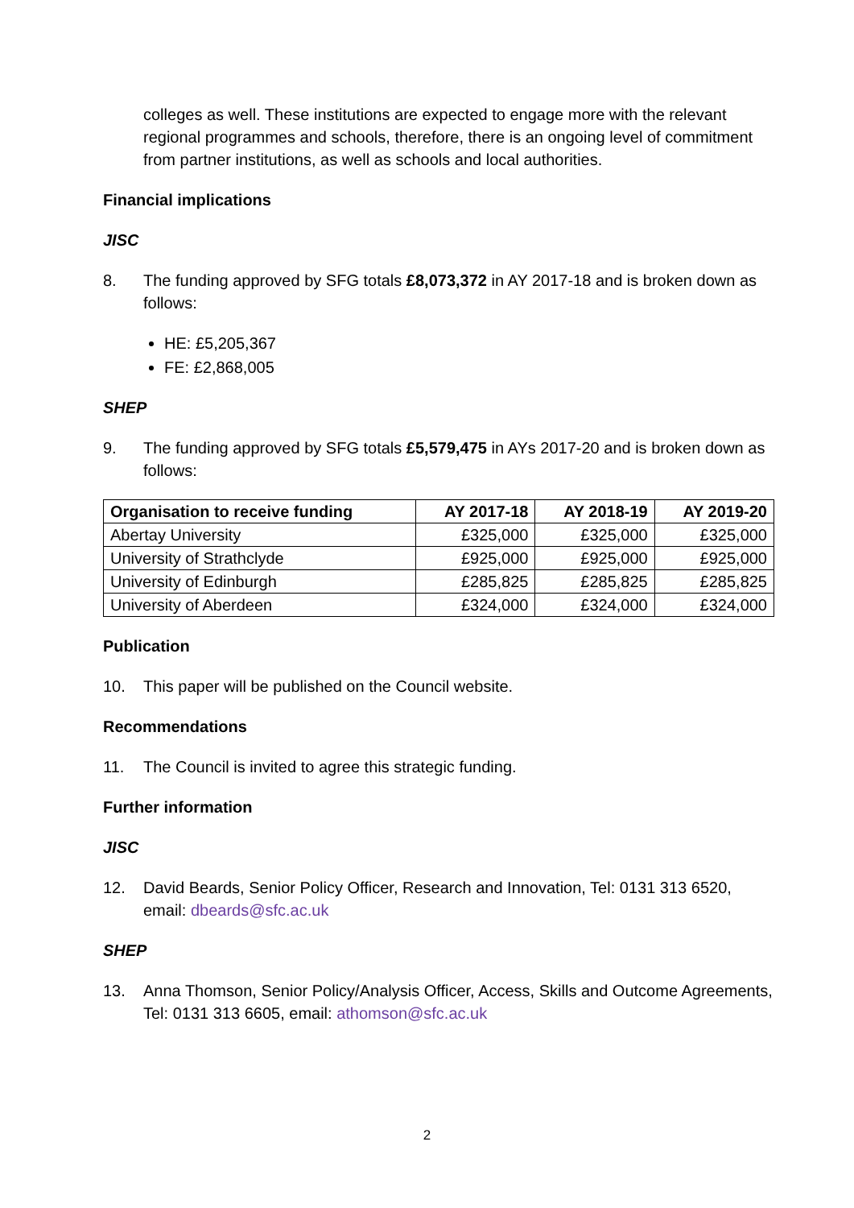colleges as well. These institutions are expected to engage more with the relevant regional programmes and schools, therefore, there is an ongoing level of commitment from partner institutions, as well as schools and local authorities.
Financial implications
JISC
8. The funding approved by SFG totals £8,073,372 in AY 2017-18 and is broken down as follows:
HE: £5,205,367
FE: £2,868,005
SHEP
9. The funding approved by SFG totals £5,579,475 in AYs 2017-20 and is broken down as follows:
| Organisation to receive funding | AY 2017-18 | AY 2018-19 | AY 2019-20 |
| --- | --- | --- | --- |
| Abertay University | £325,000 | £325,000 | £325,000 |
| University of Strathclyde | £925,000 | £925,000 | £925,000 |
| University of Edinburgh | £285,825 | £285,825 | £285,825 |
| University of Aberdeen | £324,000 | £324,000 | £324,000 |
Publication
10. This paper will be published on the Council website.
Recommendations
11. The Council is invited to agree this strategic funding.
Further information
JISC
12. David Beards, Senior Policy Officer, Research and Innovation, Tel: 0131 313 6520, email: dbeards@sfc.ac.uk
SHEP
13. Anna Thomson, Senior Policy/Analysis Officer, Access, Skills and Outcome Agreements, Tel: 0131 313 6605, email: athomson@sfc.ac.uk
2